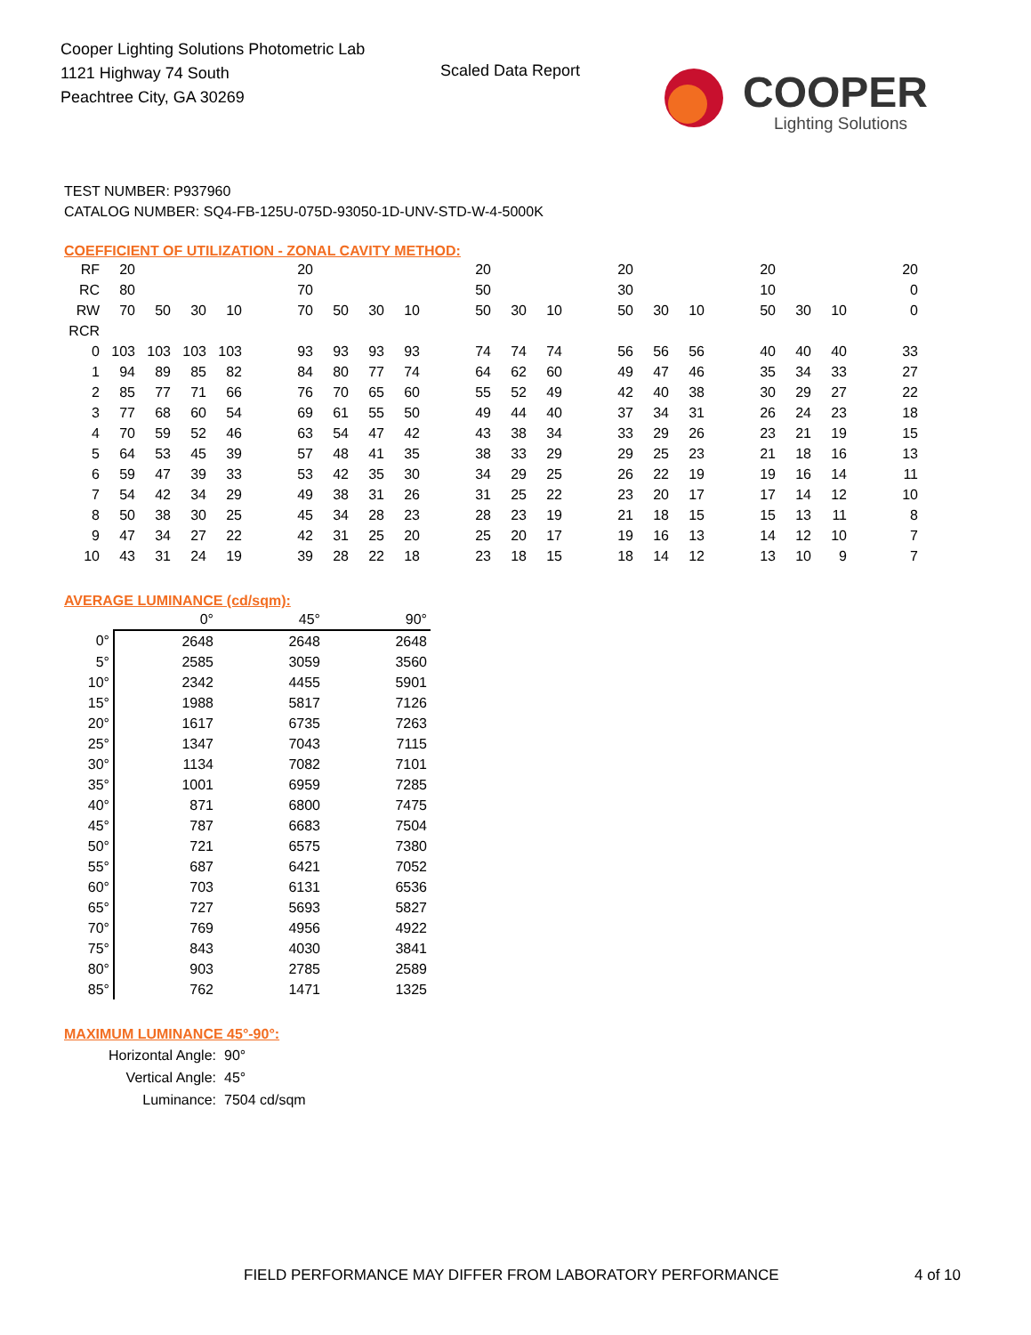Cooper Lighting Solutions Photometric Lab
1121 Highway 74 South
Peachtree City, GA 30269
Scaled Data Report
COOPER
Lighting Solutions
TEST NUMBER: P937960
CATALOG NUMBER: SQ4-FB-125U-075D-93050-1D-UNV-STD-W-4-5000K
COEFFICIENT OF UTILIZATION - ZONAL CAVITY METHOD:
| RF | 20 | | | | | 20 | | | | | 20 | | | | 20 | | | | 20 | | | | 20 |
| RC | 80 | | | | | 70 | | | | | 50 | | | | 30 | | | | 10 | | | | 0 |
| RW | 70 | 50 | 30 | 10 | | 70 | 50 | 30 | 10 | | 50 | 30 | 10 | | 50 | 30 | 10 | | 50 | 30 | 10 | | 0 |
| RCR | | | | | | | | | | | | | | | | | | | | | | | |
| 0 | 103 | 103 | 103 | 103 | | 93 | 93 | 93 | 93 | | 74 | 74 | 74 | | 56 | 56 | 56 | | 40 | 40 | 40 | | 33 |
| 1 | 94 | 89 | 85 | 82 | | 84 | 80 | 77 | 74 | | 64 | 62 | 60 | | 49 | 47 | 46 | | 35 | 34 | 33 | | 27 |
| 2 | 85 | 77 | 71 | 66 | | 76 | 70 | 65 | 60 | | 55 | 52 | 49 | | 42 | 40 | 38 | | 30 | 29 | 27 | | 22 |
| 3 | 77 | 68 | 60 | 54 | | 69 | 61 | 55 | 50 | | 49 | 44 | 40 | | 37 | 34 | 31 | | 26 | 24 | 23 | | 18 |
| 4 | 70 | 59 | 52 | 46 | | 63 | 54 | 47 | 42 | | 43 | 38 | 34 | | 33 | 29 | 26 | | 23 | 21 | 19 | | 15 |
| 5 | 64 | 53 | 45 | 39 | | 57 | 48 | 41 | 35 | | 38 | 33 | 29 | | 29 | 25 | 23 | | 21 | 18 | 16 | | 13 |
| 6 | 59 | 47 | 39 | 33 | | 53 | 42 | 35 | 30 | | 34 | 29 | 25 | | 26 | 22 | 19 | | 19 | 16 | 14 | | 11 |
| 7 | 54 | 42 | 34 | 29 | | 49 | 38 | 31 | 26 | | 31 | 25 | 22 | | 23 | 20 | 17 | | 17 | 14 | 12 | | 10 |
| 8 | 50 | 38 | 30 | 25 | | 45 | 34 | 28 | 23 | | 28 | 23 | 19 | | 21 | 18 | 15 | | 15 | 13 | 11 | | 8 |
| 9 | 47 | 34 | 27 | 22 | | 42 | 31 | 25 | 20 | | 25 | 20 | 17 | | 19 | 16 | 13 | | 14 | 12 | 10 | | 7 |
| 10 | 43 | 31 | 24 | 19 | | 39 | 28 | 22 | 18 | | 23 | 18 | 15 | | 18 | 14 | 12 | | 13 | 10 | 9 | | 7 |
AVERAGE LUMINANCE (cd/sqm):
| | 0° | 45° | 90° |
| --- | --- | --- | --- |
| 0° | 2648 | 2648 | 2648 |
| 5° | 2585 | 3059 | 3560 |
| 10° | 2342 | 4455 | 5901 |
| 15° | 1988 | 5817 | 7126 |
| 20° | 1617 | 6735 | 7263 |
| 25° | 1347 | 7043 | 7115 |
| 30° | 1134 | 7082 | 7101 |
| 35° | 1001 | 6959 | 7285 |
| 40° | 871 | 6800 | 7475 |
| 45° | 787 | 6683 | 7504 |
| 50° | 721 | 6575 | 7380 |
| 55° | 687 | 6421 | 7052 |
| 60° | 703 | 6131 | 6536 |
| 65° | 727 | 5693 | 5827 |
| 70° | 769 | 4956 | 4922 |
| 75° | 843 | 4030 | 3841 |
| 80° | 903 | 2785 | 2589 |
| 85° | 762 | 1471 | 1325 |
MAXIMUM LUMINANCE 45°-90°:
| Horizontal Angle: | 90° |
| Vertical Angle: | 45° |
| Luminance: | 7504 cd/sqm |
FIELD PERFORMANCE MAY DIFFER FROM LABORATORY PERFORMANCE
4 of 10